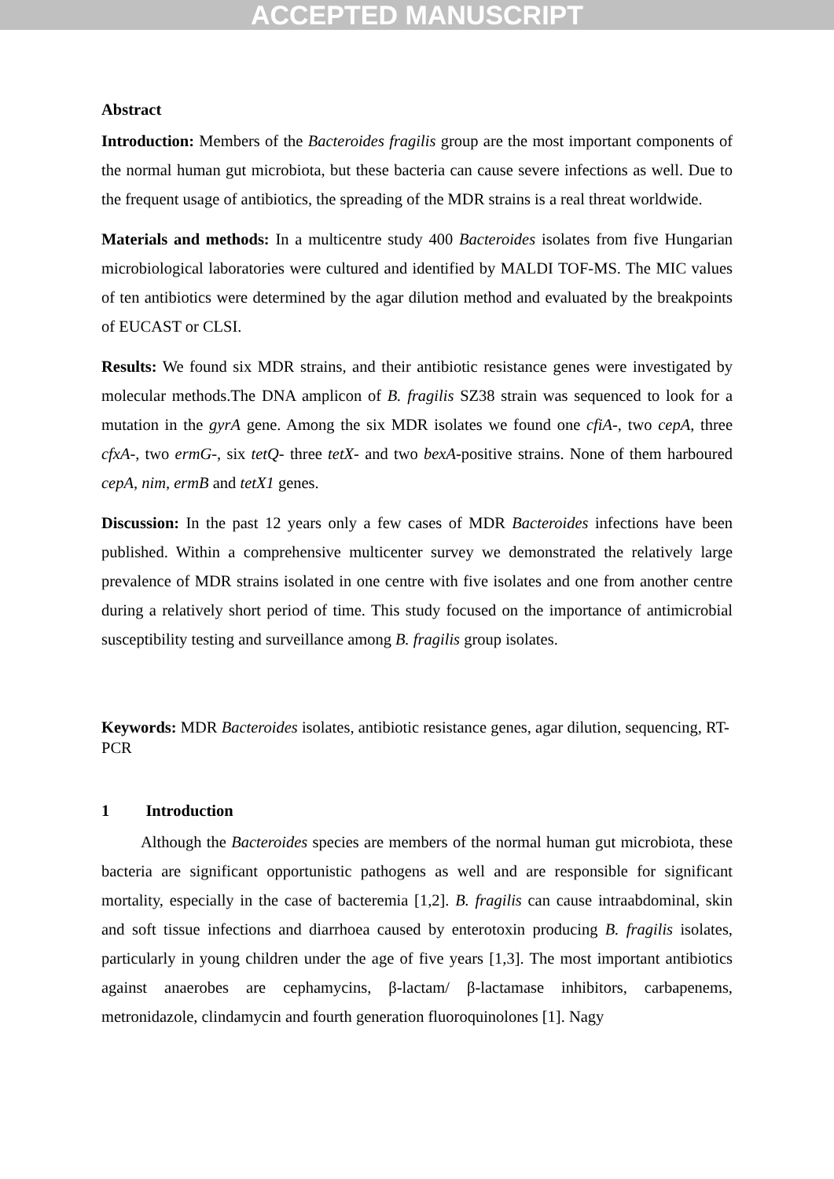ACCEPTED MANUSCRIPT
Abstract
Introduction: Members of the Bacteroides fragilis group are the most important components of the normal human gut microbiota, but these bacteria can cause severe infections as well. Due to the frequent usage of antibiotics, the spreading of the MDR strains is a real threat worldwide.
Materials and methods: In a multicentre study 400 Bacteroides isolates from five Hungarian microbiological laboratories were cultured and identified by MALDI TOF-MS. The MIC values of ten antibiotics were determined by the agar dilution method and evaluated by the breakpoints of EUCAST or CLSI.
Results: We found six MDR strains, and their antibiotic resistance genes were investigated by molecular methods.The DNA amplicon of B. fragilis SZ38 strain was sequenced to look for a mutation in the gyrA gene. Among the six MDR isolates we found one cfiA-, two cepA, three cfxA-, two ermG-, six tetQ- three tetX- and two bexA-positive strains. None of them harboured cepA, nim, ermB and tetX1 genes.
Discussion: In the past 12 years only a few cases of MDR Bacteroides infections have been published. Within a comprehensive multicenter survey we demonstrated the relatively large prevalence of MDR strains isolated in one centre with five isolates and one from another centre during a relatively short period of time. This study focused on the importance of antimicrobial susceptibility testing and surveillance among B. fragilis group isolates.
Keywords: MDR Bacteroides isolates, antibiotic resistance genes, agar dilution, sequencing, RT-PCR
1 Introduction
Although the Bacteroides species are members of the normal human gut microbiota, these bacteria are significant opportunistic pathogens as well and are responsible for significant mortality, especially in the case of bacteremia [1,2]. B. fragilis can cause intraabdominal, skin and soft tissue infections and diarrhoea caused by enterotoxin producing B. fragilis isolates, particularly in young children under the age of five years [1,3]. The most important antibiotics against anaerobes are cephamycins, β-lactam/ β-lactamase inhibitors, carbapenems, metronidazole, clindamycin and fourth generation fluoroquinolones [1]. Nagy